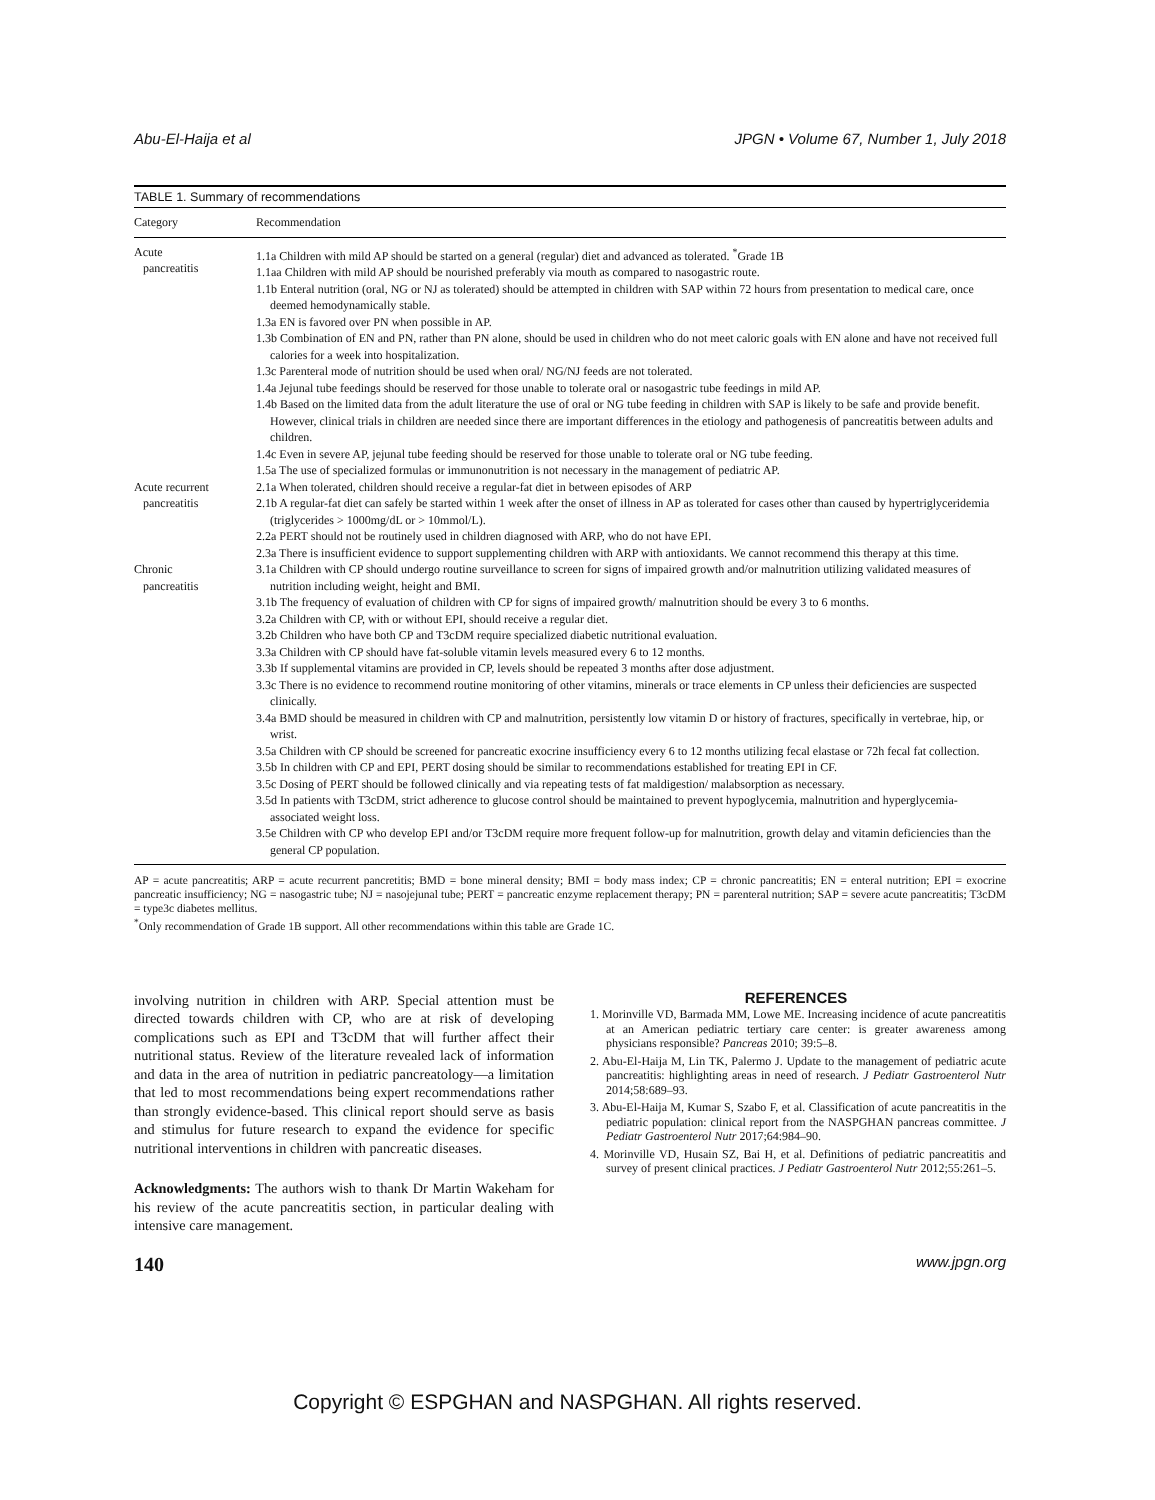Abu-El-Haija et al JPGN • Volume 67, Number 1, July 2018
TABLE 1. Summary of recommendations
| Category | Recommendation |
| --- | --- |
| Acute pancreatitis | 1.1a Children with mild AP should be started on a general (regular) diet and advanced as tolerated. <sup>*</sup>Grade 1B 1.1aa Children with mild AP should be nourished preferably via mouth as compared to nasogastric route. 1.1b Enteral nutrition (oral, NG or NJ as tolerated) should be attempted in children with SAP within 72 hours from presentation to medical care, once deemed hemodynamically stable. 1.3a EN is favored over PN when possible in AP. 1.3b Combination of EN and PN, rather than PN alone, should be used in children who do not meet caloric goals with EN alone and have not received full calories for a week into hospitalization. 1.3c Parenteral mode of nutrition should be used when oral/ NG/NJ feeds are not tolerated. 1.4a Jejunal tube feedings should be reserved for those unable to tolerate oral or nasogastric tube feedings in mild AP. 1.4b Based on the limited data from the adult literature the use of oral or NG tube feeding in children with SAP is likely to be safe and provide benefit. However, clinical trials in children are needed since there are important differences in the etiology and pathogenesis of pancreatitis between adults and children. 1.4c Even in severe AP, jejunal tube feeding should be reserved for those unable to tolerate oral or NG tube feeding. 1.5a The use of specialized formulas or immunonutrition is not necessary in the management of pediatric AP. |
| Acute recurrent pancreatitis | 2.1a When tolerated, children should receive a regular-fat diet in between episodes of ARP 2.1b A regular-fat diet can safely be started within 1 week after the onset of illness in AP as tolerated for cases other than caused by hypertriglyceridemia (triglycerides > 1000mg/dL or > 10mmol/L). 2.2a PERT should not be routinely used in children diagnosed with ARP, who do not have EPI. 2.3a There is insufficient evidence to support supplementing children with ARP with antioxidants. We cannot recommend this therapy at this time. |
| Chronic pancreatitis | 3.1a Children with CP should undergo routine surveillance to screen for signs of impaired growth and/or malnutrition utilizing validated measures of nutrition including weight, height and BMI. 3.1b The frequency of evaluation of children with CP for signs of impaired growth/ malnutrition should be every 3 to 6 months. 3.2a Children with CP, with or without EPI, should receive a regular diet. 3.2b Children who have both CP and T3cDM require specialized diabetic nutritional evaluation. 3.3a Children with CP should have fat-soluble vitamin levels measured every 6 to 12 months. 3.3b If supplemental vitamins are provided in CP, levels should be repeated 3 months after dose adjustment. 3.3c There is no evidence to recommend routine monitoring of other vitamins, minerals or trace elements in CP unless their deficiencies are suspected clinically. 3.4a BMD should be measured in children with CP and malnutrition, persistently low vitamin D or history of fractures, specifically in vertebrae, hip, or wrist. 3.5a Children with CP should be screened for pancreatic exocrine insufficiency every 6 to 12 months utilizing fecal elastase or 72h fecal fat collection. 3.5b In children with CP and EPI, PERT dosing should be similar to recommendations established for treating EPI in CF. 3.5c Dosing of PERT should be followed clinically and via repeating tests of fat maldigestion/ malabsorption as necessary. 3.5d In patients with T3cDM, strict adherence to glucose control should be maintained to prevent hypoglycemia, malnutrition and hyperglycemia-associated weight loss. 3.5e Children with CP who develop EPI and/or T3cDM require more frequent follow-up for malnutrition, growth delay and vitamin deficiencies than the general CP population. |
AP = acute pancreatitis; ARP = acute recurrent pancretitis; BMD = bone mineral density; BMI = body mass index; CP = chronic pancreatitis; EN = enteral nutrition; EPI = exocrine pancreatic insufficiency; NG = nasogastric tube; NJ = nasojejunal tube; PERT = pancreatic enzyme replacement therapy; PN = parenteral nutrition; SAP = severe acute pancreatitis; T3cDM = type3c diabetes mellitus.
<sup>*</sup> Only recommendation of Grade 1B support. All other recommendations within this table are Grade 1C.
involving nutrition in children with ARP. Special attention must be directed towards children with CP, who are at risk of developing complications such as EPI and T3cDM that will further affect their nutritional status. Review of the literature revealed lack of information and data in the area of nutrition in pediatric pancreatology—a limitation that led to most recommendations being expert recommendations rather than strongly evidence-based. This clinical report should serve as basis and stimulus for future research to expand the evidence for specific nutritional interventions in children with pancreatic diseases.
Acknowledgments: The authors wish to thank Dr Martin Wakeham for his review of the acute pancreatitis section, in particular dealing with intensive care management.
REFERENCES
1. Morinville VD, Barmada MM, Lowe ME. Increasing incidence of acute pancreatitis at an American pediatric tertiary care center: is greater awareness among physicians responsible? Pancreas 2010; 39:5–8.
2. Abu-El-Haija M, Lin TK, Palermo J. Update to the management of pediatric acute pancreatitis: highlighting areas in need of research. J Pediatr Gastroenterol Nutr 2014;58:689–93.
3. Abu-El-Haija M, Kumar S, Szabo F, et al. Classification of acute pancreatitis in the pediatric population: clinical report from the NASPGHAN pancreas committee. J Pediatr Gastroenterol Nutr 2017;64:984–90.
4. Morinville VD, Husain SZ, Bai H, et al. Definitions of pediatric pancreatitis and survey of present clinical practices. J Pediatr Gastroenterol Nutr 2012;55:261–5.
140 www.jpgn.org
Copyright © ESPGHAN and NASPGHAN. All rights reserved.